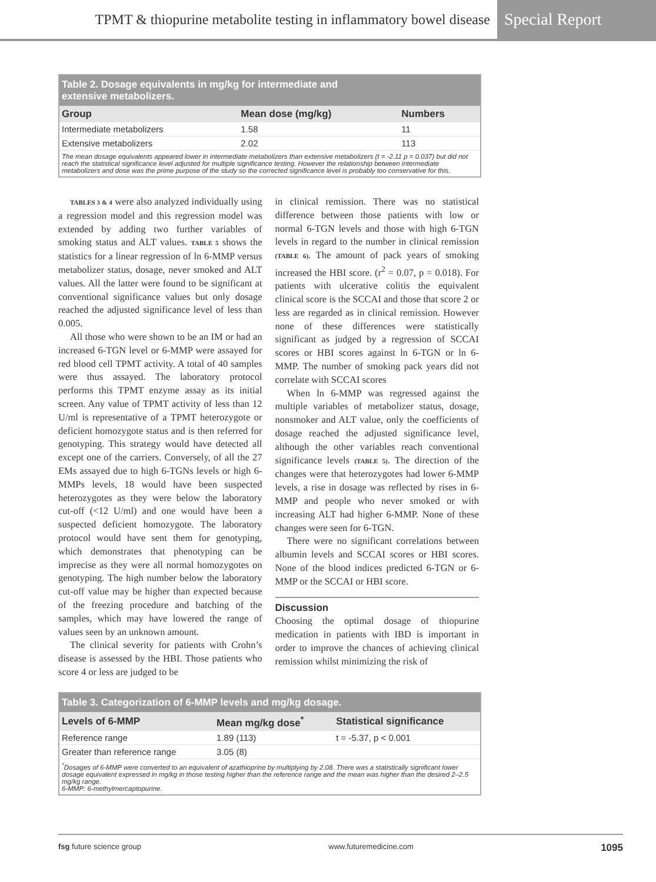TPMT & thiopurine metabolite testing in inflammatory bowel disease Special Report
Table 2. Dosage equivalents in mg/kg for intermediate and
extensive metabolizers.
| Group | Mean dose (mg/kg) | Numbers |
| --- | --- | --- |
| Intermediate metabolizers | 1.58 | 11 |
| Extensive metabolizers | 2.02 | 113 |
The mean dosage equivalents appeared lower in intermediate metabolizers than extensive metabolizers (t = -2.11 p = 0.037) but did not reach the statistical significance level adjusted for multiple significance testing. However the relationship between intermediate metabolizers and dose was the prime purpose of the study so the corrected significance level is probably too conservative for this.
TABLES 3 & 4 were also analyzed individually using a regression model and this regression model was extended by adding two further variables of smoking status and ALT values. TABLE 5 shows the statistics for a linear regression of ln 6-MMP versus metabolizer status, dosage, never smoked and ALT values. All the latter were found to be significant at conventional significance values but only dosage reached the adjusted significance level of less than 0.005.
All those who were shown to be an IM or had an increased 6-TGN level or 6-MMP were assayed for red blood cell TPMT activity. A total of 40 samples were thus assayed. The laboratory protocol performs this TPMT enzyme assay as its initial screen. Any value of TPMT activity of less than 12 U/ml is representative of a TPMT heterozygote or deficient homozygote status and is then referred for genotyping. This strategy would have detected all except one of the carriers. Conversely, of all the 27 EMs assayed due to high 6-TGNs levels or high 6-MMPs levels, 18 would have been suspected heterozygotes as they were below the laboratory cut-off (<12 U/ml) and one would have been a suspected deficient homozygote. The laboratory protocol would have sent them for genotyping, which demonstrates that phenotyping can be imprecise as they were all normal homozygotes on genotyping. The high number below the laboratory cut-off value may be higher than expected because of the freezing procedure and batching of the samples, which may have lowered the range of values seen by an unknown amount.
The clinical severity for patients with Crohn’s disease is assessed by the HBI. Those patients who score 4 or less are judged to be
in clinical remission. There was no statistical difference between those patients with low or normal 6-TGN levels and those with high 6-TGN levels in regard to the number in clinical remission (TABLE 6). The amount of pack years of smoking increased the HBI score. (r<sup>2</sup> = 0.07, p = 0.018). For patients with ulcerative colitis the equivalent clinical score is the SCCAI and those that score 2 or less are regarded as in clinical remission. However none of these differences were statistically significant as judged by a regression of SCCAI scores or HBI scores against ln 6-TGN or ln 6-MMP. The number of smoking pack years did not correlate with SCCAI scores
When ln 6-MMP was regressed against the multiple variables of metabolizer status, dosage, nonsmoker and ALT value, only the coefficients of dosage reached the adjusted significance level, although the other variables reach conventional significance levels (TABLE 5). The direction of the changes were that heterozygotes had lower 6-MMP levels, a rise in dosage was reflected by rises in 6-MMP and people who never smoked or with increasing ALT had higher 6-MMP. None of these changes were seen for 6-TGN.
There were no significant correlations between albumin levels and SCCAI scores or HBI scores. None of the blood indices predicted 6-TGN or 6-MMP or the SCCAI or HBI score.
Discussion
Choosing the optimal dosage of thiopurine medication in patients with IBD is important in order to improve the chances of achieving clinical remission whilst minimizing the risk of
Table 3. Categorization of 6-MMP levels and mg/kg dosage.
| Levels of 6-MMP | Mean mg/kg dose<sup>*</sup> | Statistical significance |
| --- | --- | --- |
| Reference range | 1.89 (113) | t = -5.37, p < 0.001 |
| Greater than reference range | 3.05 (8) | |
<sup>*</sup> Dosages of 6-MMP were converted to an equivalent of azathioprine by multiplying by 2.08. There was a statistically significant lower dosage equivalent expressed in mg/kg in those testing higher than the reference range and the mean was higher than the desired 2–2.5 mg/kg range.
6-MMP: 6-methylmercaptopurine.
fsg future science group www.futuremedicine.com 1095